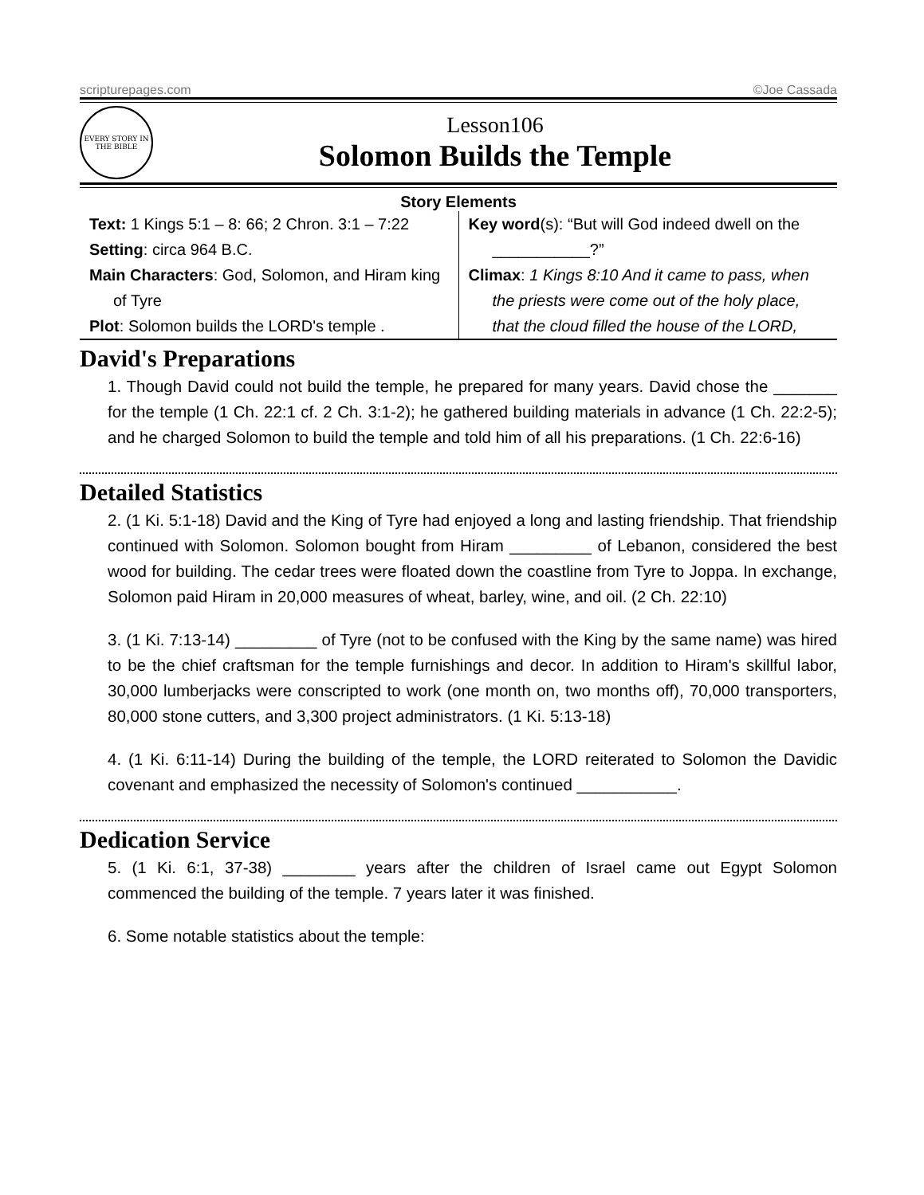scripturepages.com ©Joe Cassada
EVERY STORY IN THE BIBLE
Lesson106
Solomon Builds the Temple
Story Elements
| Text: 1 Kings 5:1 – 8: 66; 2 Chron. 3:1 – 7:22 Setting : circa 964 B.C. Main Characters : God, Solomon, and Hiram king of Tyre Plot : Solomon builds the LORD's temple . | Key word (s): “But will God indeed dwell on the ___________?” Climax : 1 Kings 8:10 And it came to pass, when the priests were come out of the holy place, that the cloud filled the house of the LORD, |
David's Preparations
1. Though David could not build the temple, he prepared for many years. David chose the _______ for the temple (1 Ch. 22:1 cf. 2 Ch. 3:1-2); he gathered building materials in advance (1 Ch. 22:2-5); and he charged Solomon to build the temple and told him of all his preparations. (1 Ch. 22:6-16)
Detailed Statistics
2. (1 Ki. 5:1-18) David and the King of Tyre had enjoyed a long and lasting friendship. That friendship continued with Solomon. Solomon bought from Hiram _________ of Lebanon, considered the best wood for building. The cedar trees were floated down the coastline from Tyre to Joppa. In exchange, Solomon paid Hiram in 20,000 measures of wheat, barley, wine, and oil. (2 Ch. 22:10)
3. (1 Ki. 7:13-14) _________ of Tyre (not to be confused with the King by the same name) was hired to be the chief craftsman for the temple furnishings and decor. In addition to Hiram's skillful labor, 30,000 lumberjacks were conscripted to work (one month on, two months off), 70,000 transporters, 80,000 stone cutters, and 3,300 project administrators. (1 Ki. 5:13-18)
4. (1 Ki. 6:11-14) During the building of the temple, the LORD reiterated to Solomon the Davidic covenant and emphasized the necessity of Solomon's continued ___________.
Dedication Service
5. (1 Ki. 6:1, 37-38) ________ years after the children of Israel came out Egypt Solomon commenced the building of the temple. 7 years later it was finished.
6. Some notable statistics about the temple: